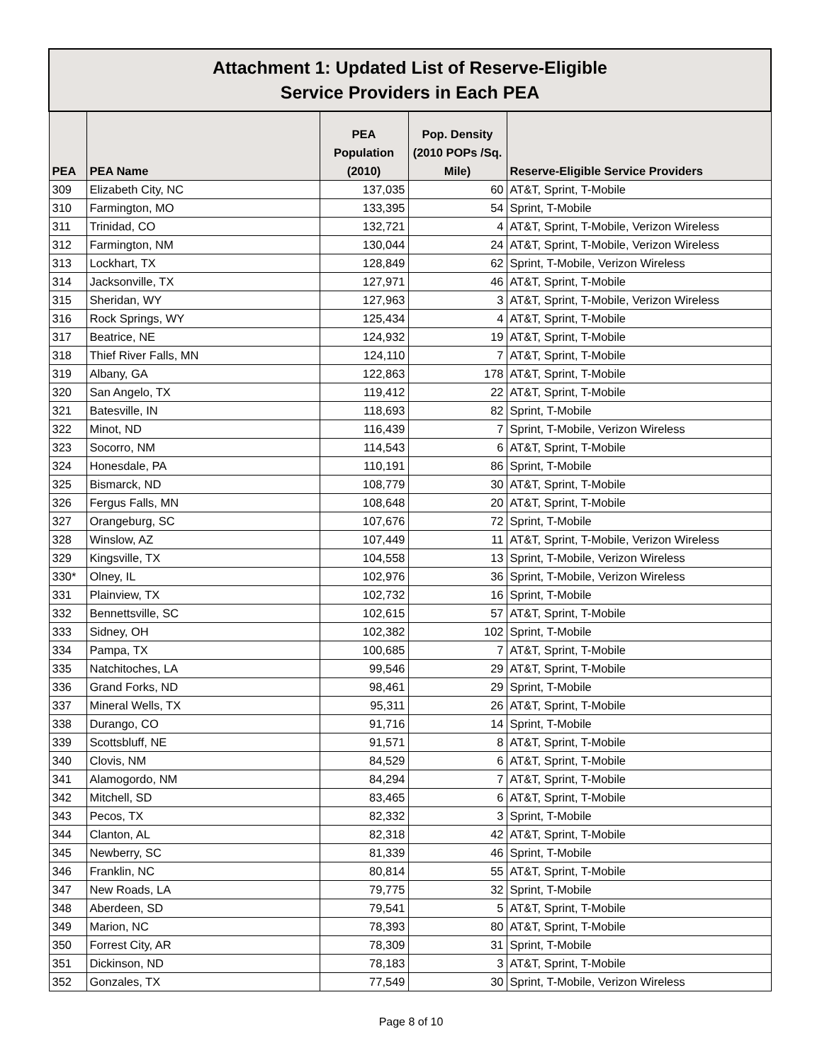| Attachment 1: Updated List of Reserve-Eligible Service Providers in Each PEA | | | | |
| PEA | PEA Name | PEA Population (2010) | Pop. Density (2010 POPs /Sq. Mile) | Reserve-Eligible Service Providers |
| 309 | Elizabeth City, NC | 137,035 | 60 | AT&T, Sprint, T-Mobile |
| 310 | Farmington, MO | 133,395 | 54 | Sprint, T-Mobile |
| 311 | Trinidad, CO | 132,721 | 4 | AT&T, Sprint, T-Mobile, Verizon Wireless |
| 312 | Farmington, NM | 130,044 | 24 | AT&T, Sprint, T-Mobile, Verizon Wireless |
| 313 | Lockhart, TX | 128,849 | 62 | Sprint, T-Mobile, Verizon Wireless |
| 314 | Jacksonville, TX | 127,971 | 46 | AT&T, Sprint, T-Mobile |
| 315 | Sheridan, WY | 127,963 | 3 | AT&T, Sprint, T-Mobile, Verizon Wireless |
| 316 | Rock Springs, WY | 125,434 | 4 | AT&T, Sprint, T-Mobile |
| 317 | Beatrice, NE | 124,932 | 19 | AT&T, Sprint, T-Mobile |
| 318 | Thief River Falls, MN | 124,110 | 7 | AT&T, Sprint, T-Mobile |
| 319 | Albany, GA | 122,863 | 178 | AT&T, Sprint, T-Mobile |
| 320 | San Angelo, TX | 119,412 | 22 | AT&T, Sprint, T-Mobile |
| 321 | Batesville, IN | 118,693 | 82 | Sprint, T-Mobile |
| 322 | Minot, ND | 116,439 | 7 | Sprint, T-Mobile, Verizon Wireless |
| 323 | Socorro, NM | 114,543 | 6 | AT&T, Sprint, T-Mobile |
| 324 | Honesdale, PA | 110,191 | 86 | Sprint, T-Mobile |
| 325 | Bismarck, ND | 108,779 | 30 | AT&T, Sprint, T-Mobile |
| 326 | Fergus Falls, MN | 108,648 | 20 | AT&T, Sprint, T-Mobile |
| 327 | Orangeburg, SC | 107,676 | 72 | Sprint, T-Mobile |
| 328 | Winslow, AZ | 107,449 | 11 | AT&T, Sprint, T-Mobile, Verizon Wireless |
| 329 | Kingsville, TX | 104,558 | 13 | Sprint, T-Mobile, Verizon Wireless |
| 330* | Olney, IL | 102,976 | 36 | Sprint, T-Mobile, Verizon Wireless |
| 331 | Plainview, TX | 102,732 | 16 | Sprint, T-Mobile |
| 332 | Bennettsville, SC | 102,615 | 57 | AT&T, Sprint, T-Mobile |
| 333 | Sidney, OH | 102,382 | 102 | Sprint, T-Mobile |
| 334 | Pampa, TX | 100,685 | 7 | AT&T, Sprint, T-Mobile |
| 335 | Natchitoches, LA | 99,546 | 29 | AT&T, Sprint, T-Mobile |
| 336 | Grand Forks, ND | 98,461 | 29 | Sprint, T-Mobile |
| 337 | Mineral Wells, TX | 95,311 | 26 | AT&T, Sprint, T-Mobile |
| 338 | Durango, CO | 91,716 | 14 | Sprint, T-Mobile |
| 339 | Scottsbluff, NE | 91,571 | 8 | AT&T, Sprint, T-Mobile |
| 340 | Clovis, NM | 84,529 | 6 | AT&T, Sprint, T-Mobile |
| 341 | Alamogordo, NM | 84,294 | 7 | AT&T, Sprint, T-Mobile |
| 342 | Mitchell, SD | 83,465 | 6 | AT&T, Sprint, T-Mobile |
| 343 | Pecos, TX | 82,332 | 3 | Sprint, T-Mobile |
| 344 | Clanton, AL | 82,318 | 42 | AT&T, Sprint, T-Mobile |
| 345 | Newberry, SC | 81,339 | 46 | Sprint, T-Mobile |
| 346 | Franklin, NC | 80,814 | 55 | AT&T, Sprint, T-Mobile |
| 347 | New Roads, LA | 79,775 | 32 | Sprint, T-Mobile |
| 348 | Aberdeen, SD | 79,541 | 5 | AT&T, Sprint, T-Mobile |
| 349 | Marion, NC | 78,393 | 80 | AT&T, Sprint, T-Mobile |
| 350 | Forrest City, AR | 78,309 | 31 | Sprint, T-Mobile |
| 351 | Dickinson, ND | 78,183 | 3 | AT&T, Sprint, T-Mobile |
| 352 | Gonzales, TX | 77,549 | 30 | Sprint, T-Mobile, Verizon Wireless |
Page 8 of 10